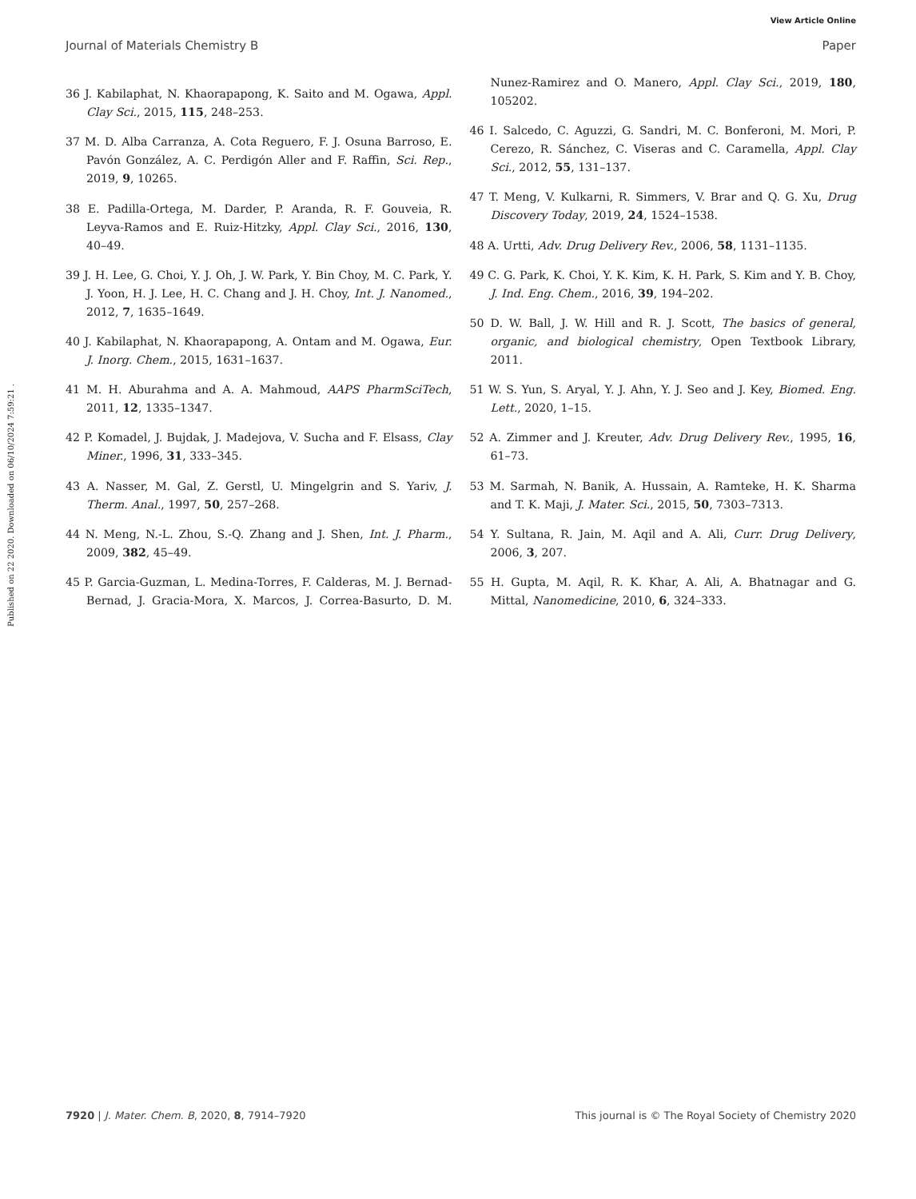View Article Online
Journal of Materials Chemistry B Paper
Published on 22 2020. Downloaded on 06/10/2024 7:59:21 .
36 J. Kabilaphat, N. Khaorapapong, K. Saito and M. Ogawa, Appl. Clay Sci., 2015, 115, 248–253.
37 M. D. Alba Carranza, A. Cota Reguero, F. J. Osuna Barroso, E. Pavón González, A. C. Perdigón Aller and F. Raffin, Sci. Rep., 2019, 9, 10265.
38 E. Padilla-Ortega, M. Darder, P. Aranda, R. F. Gouveia, R. Leyva-Ramos and E. Ruiz-Hitzky, Appl. Clay Sci., 2016, 130, 40–49.
39 J. H. Lee, G. Choi, Y. J. Oh, J. W. Park, Y. Bin Choy, M. C. Park, Y. J. Yoon, H. J. Lee, H. C. Chang and J. H. Choy, Int. J. Nanomed., 2012, 7, 1635–1649.
40 J. Kabilaphat, N. Khaorapapong, A. Ontam and M. Ogawa, Eur. J. Inorg. Chem., 2015, 1631–1637.
41 M. H. Aburahma and A. A. Mahmoud, AAPS PharmSciTech, 2011, 12, 1335–1347.
42 P. Komadel, J. Bujdak, J. Madejova, V. Sucha and F. Elsass, Clay Miner., 1996, 31, 333–345.
43 A. Nasser, M. Gal, Z. Gerstl, U. Mingelgrin and S. Yariv, J. Therm. Anal., 1997, 50, 257–268.
44 N. Meng, N.-L. Zhou, S.-Q. Zhang and J. Shen, Int. J. Pharm., 2009, 382, 45–49.
45 P. Garcia-Guzman, L. Medina-Torres, F. Calderas, M. J. Bernad-Bernad, J. Gracia-Mora, X. Marcos, J. Correa-Basurto, D. M. Nunez-Ramirez and O. Manero, Appl. Clay Sci., 2019, 180, 105202.
46 I. Salcedo, C. Aguzzi, G. Sandri, M. C. Bonferoni, M. Mori, P. Cerezo, R. Sánchez, C. Viseras and C. Caramella, Appl. Clay Sci., 2012, 55, 131–137.
47 T. Meng, V. Kulkarni, R. Simmers, V. Brar and Q. G. Xu, Drug Discovery Today, 2019, 24, 1524–1538.
48 A. Urtti, Adv. Drug Delivery Rev., 2006, 58, 1131–1135.
49 C. G. Park, K. Choi, Y. K. Kim, K. H. Park, S. Kim and Y. B. Choy, J. Ind. Eng. Chem., 2016, 39, 194–202.
50 D. W. Ball, J. W. Hill and R. J. Scott, The basics of general, organic, and biological chemistry, Open Textbook Library, 2011.
51 W. S. Yun, S. Aryal, Y. J. Ahn, Y. J. Seo and J. Key, Biomed. Eng. Lett., 2020, 1–15.
52 A. Zimmer and J. Kreuter, Adv. Drug Delivery Rev., 1995, 16, 61–73.
53 M. Sarmah, N. Banik, A. Hussain, A. Ramteke, H. K. Sharma and T. K. Maji, J. Mater. Sci., 2015, 50, 7303–7313.
54 Y. Sultana, R. Jain, M. Aqil and A. Ali, Curr. Drug Delivery, 2006, 3, 207.
55 H. Gupta, M. Aqil, R. K. Khar, A. Ali, A. Bhatnagar and G. Mittal, Nanomedicine, 2010, 6, 324–333.
7920 | J. Mater. Chem. B, 2020, 8, 7914–7920 This journal is © The Royal Society of Chemistry 2020